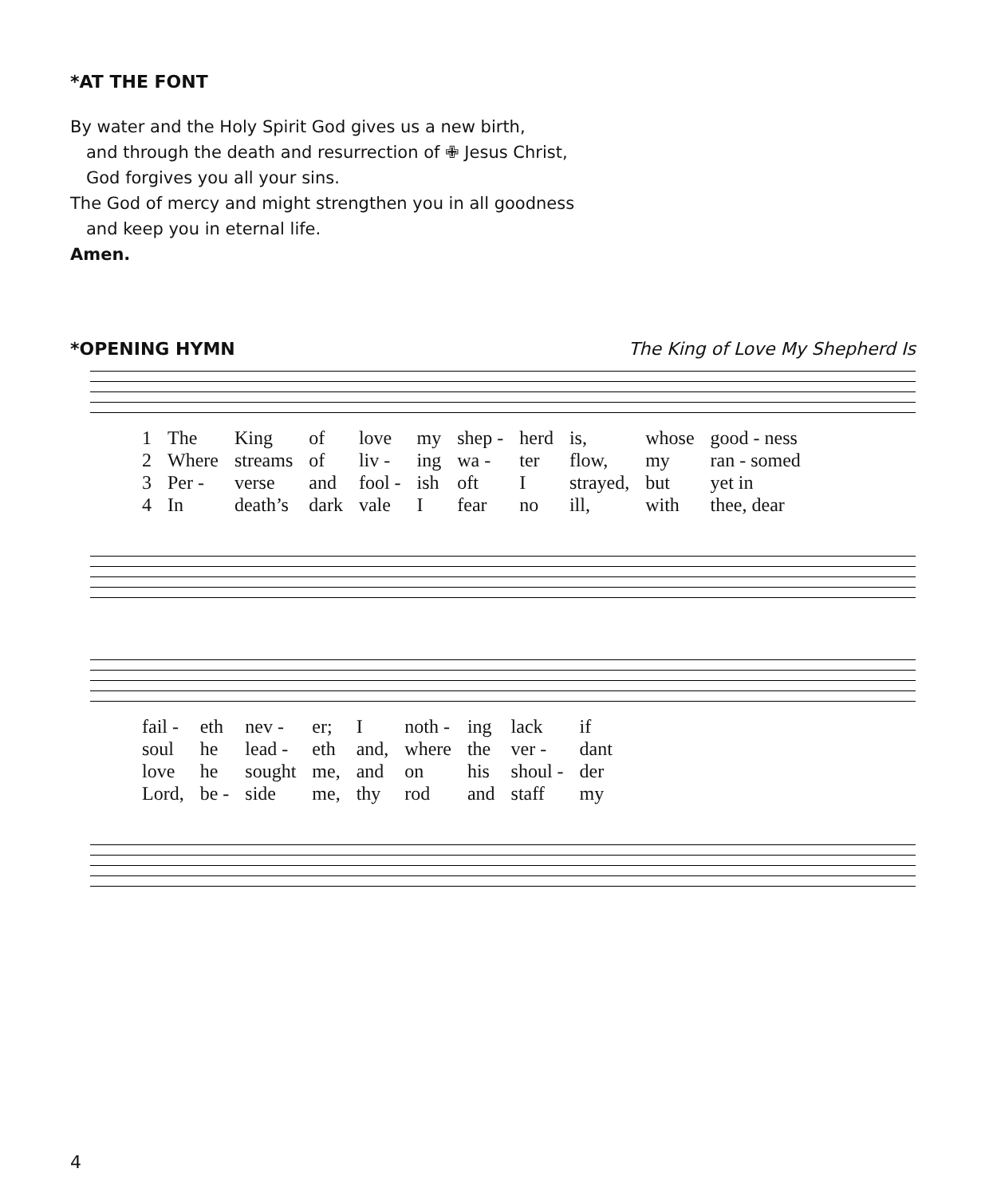*AT THE FONT
By water and the Holy Spirit God gives us a new birth,
and through the death and resurrection of ✙ Jesus Christ,
God forgives you all your sins.
The God of mercy and might strengthen you in all goodness
and keep you in eternal life.
Amen.
*OPENING HYMN The King of Love My Shepherd Is
| 1 | The | King | of | love | my | shep - | herd | is, | whose | good - ness |
| 2 | Where | streams | of | liv - | ing | wa - | ter | flow, | my | ran - somed |
| 3 | Per - | verse | and | fool - | ish | oft | I | strayed, | but | yet in |
| 4 | In | death’s | dark | vale | I | fear | no | ill, | with | thee, dear |
| fail - | eth | nev - | er; | I | noth - | ing | lack | if |
| soul | he | lead - | eth | and, | where | the | ver - | dant |
| love | he | sought | me, | and | on | his | shoul - | der |
| Lord, | be - | side | me, | thy | rod | and | staff | my |
4